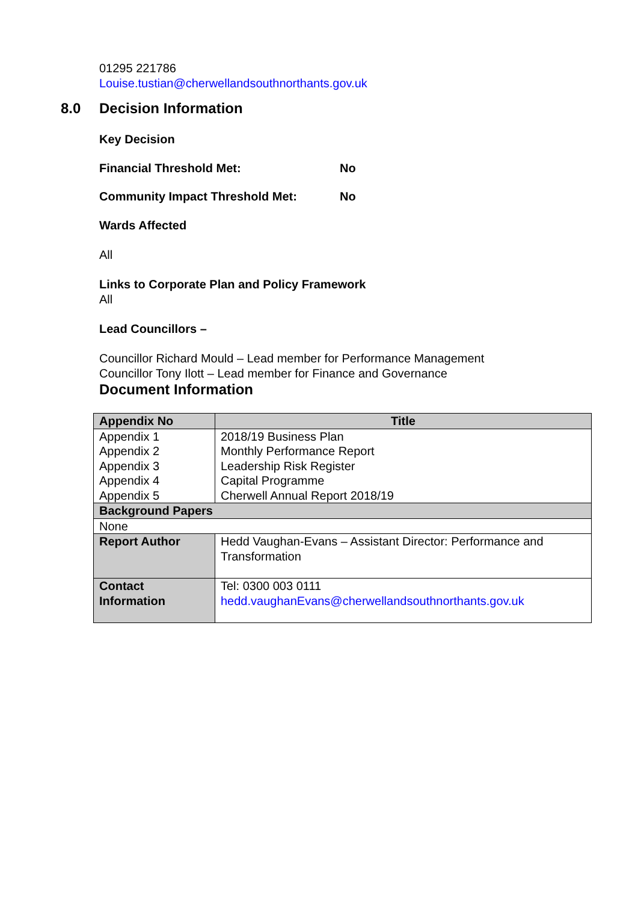01295 221786
Louise.tustian@cherwellandsouthnorthants.gov.uk
8.0 Decision Information
Key Decision
Financial Threshold Met: No
Community Impact Threshold Met: No
Wards Affected
All
Links to Corporate Plan and Policy Framework
All
Lead Councillors –
Councillor Richard Mould – Lead member for Performance Management
Councillor Tony Ilott – Lead member for Finance and Governance
Document Information
| Appendix No | Title |
| --- | --- |
| Appendix 1 Appendix 2 Appendix 3 Appendix 4 Appendix 5 | 2018/19 Business Plan Monthly Performance Report Leadership Risk Register Capital Programme Cherwell Annual Report 2018/19 |
| Background Papers | |
| None | |
| Report Author | Hedd Vaughan-Evans – Assistant Director: Performance and Transformation |
| Contact Information | Tel: 0300 003 0111 hedd.vaughanEvans@cherwellandsouthnorthants.gov.uk |